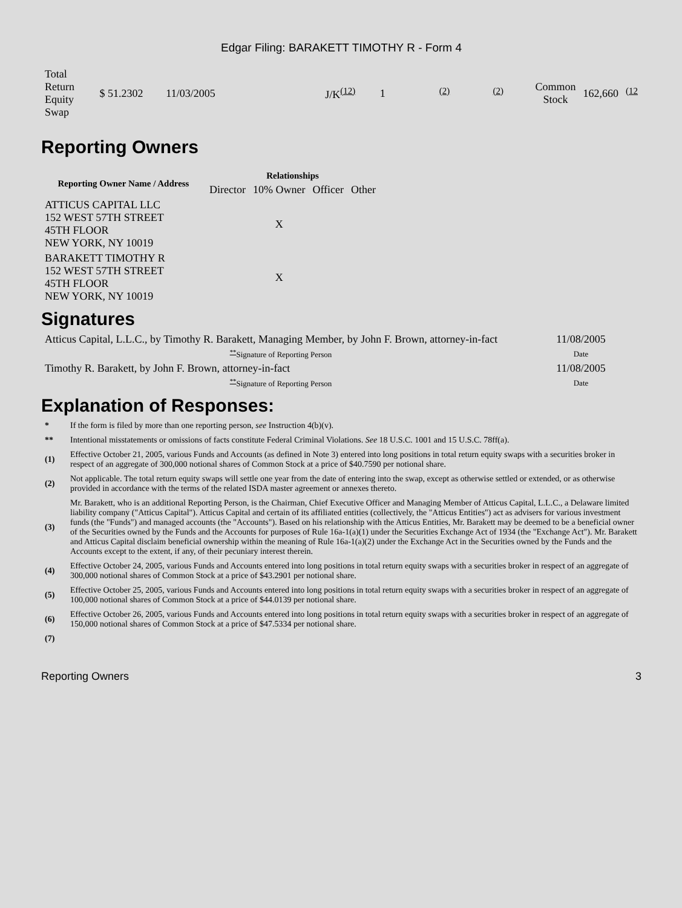Edgar Filing: BARAKETT TIMOTHY R - Form 4
| Total Return Equity Swap | $ 51.2302 | 11/03/2005 | J/K<sup>(12)</sup> | 1 | <sup>(2)</sup> | <sup>(2)</sup> | Common Stock | 162,660 | <sup>(12</sup> |
Reporting Owners
| Reporting Owner Name / Address | Relationships | | | |
| --- | --- | --- | --- | --- |
| | Director | 10% Owner | Officer | Other |
| ATTICUS CAPITAL LLC 152 WEST 57TH STREET 45TH FLOOR NEW YORK, NY 10019 | | X | | |
| BARAKETT TIMOTHY R 152 WEST 57TH STREET 45TH FLOOR NEW YORK, NY 10019 | | X | | |
Signatures
| Atticus Capital, L.L.C., by Timothy R. Barakett, Managing Member, by John F. Brown, attorney-in-fact | 11/08/2005 |
| <sup>**</sup> Signature of Reporting Person | Date |
| Timothy R. Barakett, by John F. Brown, attorney-in-fact | 11/08/2005 |
| <sup>**</sup> Signature of Reporting Person | Date |
Explanation of Responses:
| * | If the form is filed by more than one reporting person, see Instruction 4(b)(v). |
| ** | Intentional misstatements or omissions of facts constitute Federal Criminal Violations. See 18 U.S.C. 1001 and 15 U.S.C. 78ff(a). |
| (1) | Effective October 21, 2005, various Funds and Accounts (as defined in Note 3) entered into long positions in total return equity swaps with a securities broker in respect of an aggregate of 300,000 notional shares of Common Stock at a price of $40.7590 per notional share. |
| (2) | Not applicable. The total return equity swaps will settle one year from the date of entering into the swap, except as otherwise settled or extended, or as otherwise provided in accordance with the terms of the related ISDA master agreement or annexes thereto. |
| (3) | Mr. Barakett, who is an additional Reporting Person, is the Chairman, Chief Executive Officer and Managing Member of Atticus Capital, L.L.C., a Delaware limited liability company ("Atticus Capital"). Atticus Capital and certain of its affiliated entities (collectively, the "Atticus Entities") act as advisers for various investment funds (the "Funds") and managed accounts (the "Accounts"). Based on his relationship with the Atticus Entities, Mr. Barakett may be deemed to be a beneficial owner of the Securities owned by the Funds and the Accounts for purposes of Rule 16a-1(a)(1) under the Securities Exchange Act of 1934 (the "Exchange Act"). Mr. Barakett and Atticus Capital disclaim beneficial ownership within the meaning of Rule 16a-1(a)(2) under the Exchange Act in the Securities owned by the Funds and the Accounts except to the extent, if any, of their pecuniary interest therein. |
| (4) | Effective October 24, 2005, various Funds and Accounts entered into long positions in total return equity swaps with a securities broker in respect of an aggregate of 300,000 notional shares of Common Stock at a price of $43.2901 per notional share. |
| (5) | Effective October 25, 2005, various Funds and Accounts entered into long positions in total return equity swaps with a securities broker in respect of an aggregate of 100,000 notional shares of Common Stock at a price of $44.0139 per notional share. |
| (6) | Effective October 26, 2005, various Funds and Accounts entered into long positions in total return equity swaps with a securities broker in respect of an aggregate of 150,000 notional shares of Common Stock at a price of $47.5334 per notional share. |
| (7) | |
Reporting Owners 3